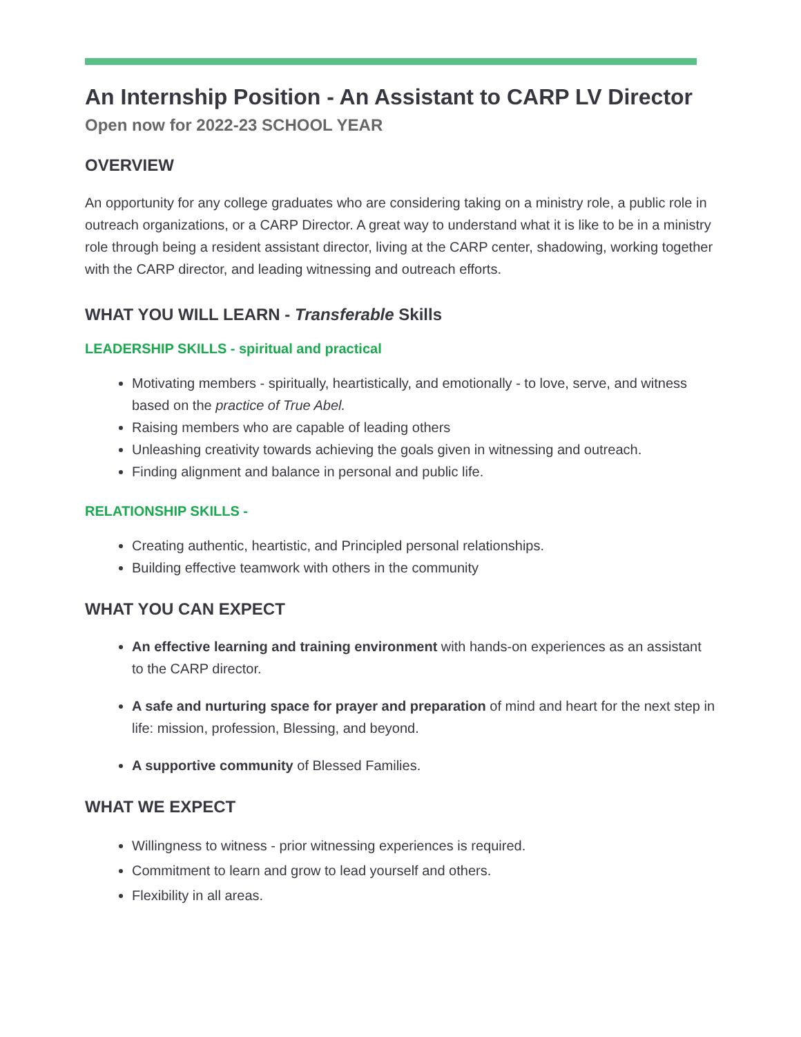An Internship Position - An Assistant to CARP LV Director
Open now for 2022-23 SCHOOL YEAR
OVERVIEW
An opportunity for any college graduates who are considering taking on a ministry role, a public role in outreach organizations, or a CARP Director. A great way to understand what it is like to be in a ministry role through being a resident assistant director, living at the CARP center, shadowing, working together with the CARP director, and leading witnessing and outreach efforts.
WHAT YOU WILL LEARN - Transferable Skills
LEADERSHIP SKILLS - spiritual and practical
Motivating members - spiritually, heartistically, and emotionally - to love, serve, and witness based on the practice of True Abel.
Raising members who are capable of leading others
Unleashing creativity towards achieving the goals given in witnessing and outreach.
Finding alignment and balance in personal and public life.
RELATIONSHIP SKILLS -
Creating authentic, heartistic, and Principled personal relationships.
Building effective teamwork with others in the community
WHAT YOU CAN EXPECT
An effective learning and training environment with hands-on experiences as an assistant to the CARP director.
A safe and nurturing space for prayer and preparation of mind and heart for the next step in life: mission, profession, Blessing, and beyond.
A supportive community of Blessed Families.
WHAT WE EXPECT
Willingness to witness - prior witnessing experiences is required.
Commitment to learn and grow to lead yourself and others.
Flexibility in all areas.